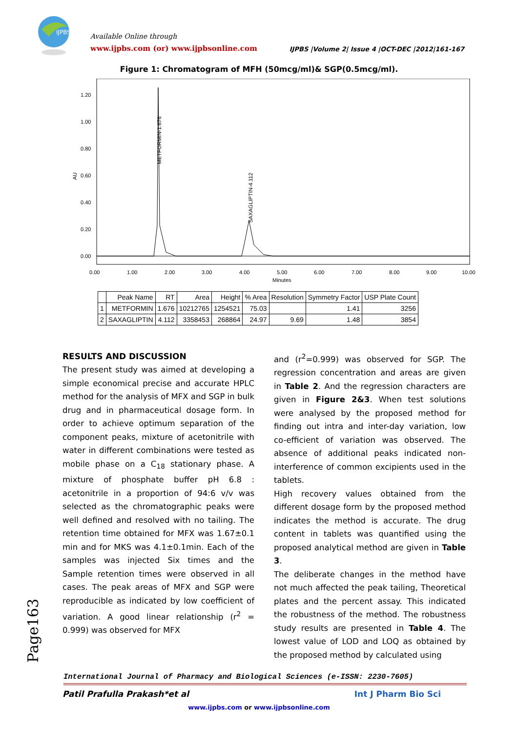IJPBS
Available Online through
www.ijpbs.com (or) www.ijpbsonline.com
IJPBS |Volume 2| Issue 4 |OCT-DEC |2012|161-167
Figure 1: Chromatogram of MFH (50mcg/ml)& SGP(0.5mcg/ml).
AU
1.20
1.00
0.80
0.60
0.40
0.20
0.00
METFORMIN-1.676
SAXAGLIPTIN-4.112
0.00
1.00
2.00
3.00
4.00
5.00
6.00
7.00
8.00
9.00
10.00
Minutes
| | Peak Name | RT | Area | Height | % Area | Resolution | Symmetry Factor | USP Plate Count |
| --- | --- | --- | --- | --- | --- | --- | --- | --- |
| 1 | METFORMIN | 1.676 | 10212765 | 1254521 | 75.03 | | 1.41 | 3256 |
| 2 | SAXAGLIPTIN | 4.112 | 3358453 | 268864 | 24.97 | 9.69 | 1.48 | 3854 |
RESULTS AND DISCUSSION
The present study was aimed at developing a simple economical precise and accurate HPLC method for the analysis of MFX and SGP in bulk drug and in pharmaceutical dosage form. In order to achieve optimum separation of the component peaks, mixture of acetonitrile with water in different combinations were tested as mobile phase on a C<sub>18</sub> stationary phase. A mixture of phosphate buffer pH 6.8 : acetonitrile in a proportion of 94:6 v/v was selected as the chromatographic peaks were well defined and resolved with no tailing. The retention time obtained for MFX was 1.67±0.1 min and for MKS was 4.1±0.1min. Each of the samples was injected Six times and the Sample retention times were observed in all cases. The peak areas of MFX and SGP were reproducible as indicated by low coefficient of variation. A good linear relationship (r<sup>2</sup> = 0.999) was observed for MFX
and (r<sup>2</sup>=0.999) was observed for SGP. The regression concentration and areas are given in Table 2. And the regression characters are given in Figure 2&3. When test solutions were analysed by the proposed method for finding out intra and inter-day variation, low co-efficient of variation was observed. The absence of additional peaks indicated non-interference of common excipients used in the tablets.
High recovery values obtained from the different dosage form by the proposed method indicates the method is accurate. The drug content in tablets was quantified using the proposed analytical method are given in Table 3.
The deliberate changes in the method have not much affected the peak tailing, Theoretical plates and the percent assay. This indicated the robustness of the method. The robustness study results are presented in Table 4. The lowest value of LOD and LOQ as obtained by the proposed method by calculated using
Page163
International Journal of Pharmacy and Biological Sciences (e-ISSN: 2230-7605)
Patil Prafulla Prakash*et al Int J Pharm Bio Sci
www.ijpbs.com or www.ijpbsonline.com